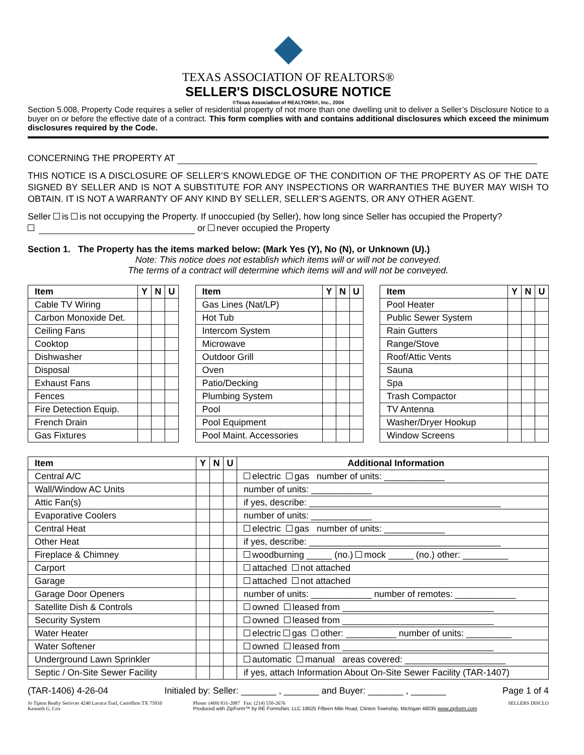TEXAS ASSOCIATION OF REALTORS®
SELLER'S DISCLOSURE NOTICE
©Texas Association of REALTORS®, Inc., 2004
Section 5.008, Property Code requires a seller of residential property of not more than one dwelling unit to deliver a Seller’s Disclosure Notice to a buyer on or before the effective date of a contract. This form complies with and contains additional disclosures which exceed the minimum disclosures required by the Code.
CONCERNING THE PROPERTY AT
THIS NOTICE IS A DISCLOSURE OF SELLER’S KNOWLEDGE OF THE CONDITION OF THE PROPERTY AS OF THE DATE SIGNED BY SELLER AND IS NOT A SUBSTITUTE FOR ANY INSPECTIONS OR WARRANTIES THE BUYER MAY WISH TO OBTAIN. IT IS NOT A WARRANTY OF ANY KIND BY SELLER, SELLER’S AGENTS, OR ANY OTHER AGENT.
Seller is is not occupying the Property. If unoccupied (by Seller), how long since Seller has occupied the Property?
or never occupied the Property
Section 1. The Property has the items marked below: (Mark Yes (Y), No (N), or Unknown (U).)
Note: This notice does not establish which items will or will not be conveyed.
The terms of a contract will determine which items will and will not be conveyed.
| Item | Y | N | U |
| --- | --- | --- | --- |
| Cable TV Wiring | | | |
| Carbon Monoxide Det. | | | |
| Ceiling Fans | | | |
| Cooktop | | | |
| Dishwasher | | | |
| Disposal | | | |
| Exhaust Fans | | | |
| Fences | | | |
| Fire Detection Equip. | | | |
| French Drain | | | |
| Gas Fixtures | | | |
| Item | Y | N | U |
| --- | --- | --- | --- |
| Gas Lines (Nat/LP) | | | |
| Hot Tub | | | |
| Intercom System | | | |
| Microwave | | | |
| Outdoor Grill | | | |
| Oven | | | |
| Patio/Decking | | | |
| Plumbing System | | | |
| Pool | | | |
| Pool Equipment | | | |
| Pool Maint. Accessories | | | |
| Item | Y | N | U |
| --- | --- | --- | --- |
| Pool Heater | | | |
| Public Sewer System | | | |
| Rain Gutters | | | |
| Range/Stove | | | |
| Roof/Attic Vents | | | |
| Sauna | | | |
| Spa | | | |
| Trash Compactor | | | |
| TV Antenna | | | |
| Washer/Dryer Hookup | | | |
| Window Screens | | | |
| Item | Y | N | U | Additional Information |
| --- | --- | --- | --- | --- |
| Central A/C | | | | electric gas number of units: ____________ |
| Wall/Window AC Units | | | | number of units: ____________ |
| Attic Fan(s) | | | | if yes, describe: ______________________________________ |
| Evaporative Coolers | | | | number of units: ____________ |
| Central Heat | | | | electric gas number of units: ____________ |
| Other Heat | | | | if yes, describe: ______________________________________ |
| Fireplace & Chimney | | | | woodburning _____ (no.) mock _____ (no.) other: _________ |
| Carport | | | | attached not attached |
| Garage | | | | attached not attached |
| Garage Door Openers | | | | number of units: ____________ number of remotes: ____________ |
| Satellite Dish & Controls | | | | owned leased from ______________________________ |
| Security System | | | | owned leased from ______________________________ |
| Water Heater | | | | electric gas other: __________ number of units: _________ |
| Water Softener | | | | owned leased from ______________________________ |
| Underground Lawn Sprinkler | | | | automatic manual areas covered: ____________________ |
| Septic / On-Site Sewer Facility | | | | if yes, attach Information About On-Site Sewer Facility (TAR-1407) |
(TAR-1406) 4-26-04 Initialed by: Seller: _______ , _______ and Buyer: _______ , _______ Page 1 of 4
Jo Tipton Realty Serivces 4240 Lavaca Trail, Carrollton TX 75010
Kenneth G. Cox Phone: (469) 831-2087 Fax: (214) 550-2676
Produced with ZipForm™ by RE FormsNet, LLC 18025 Fifteen Mile Road, Clinton Township, Michigan 48035 www.zipform.com SELLERS DISCLO